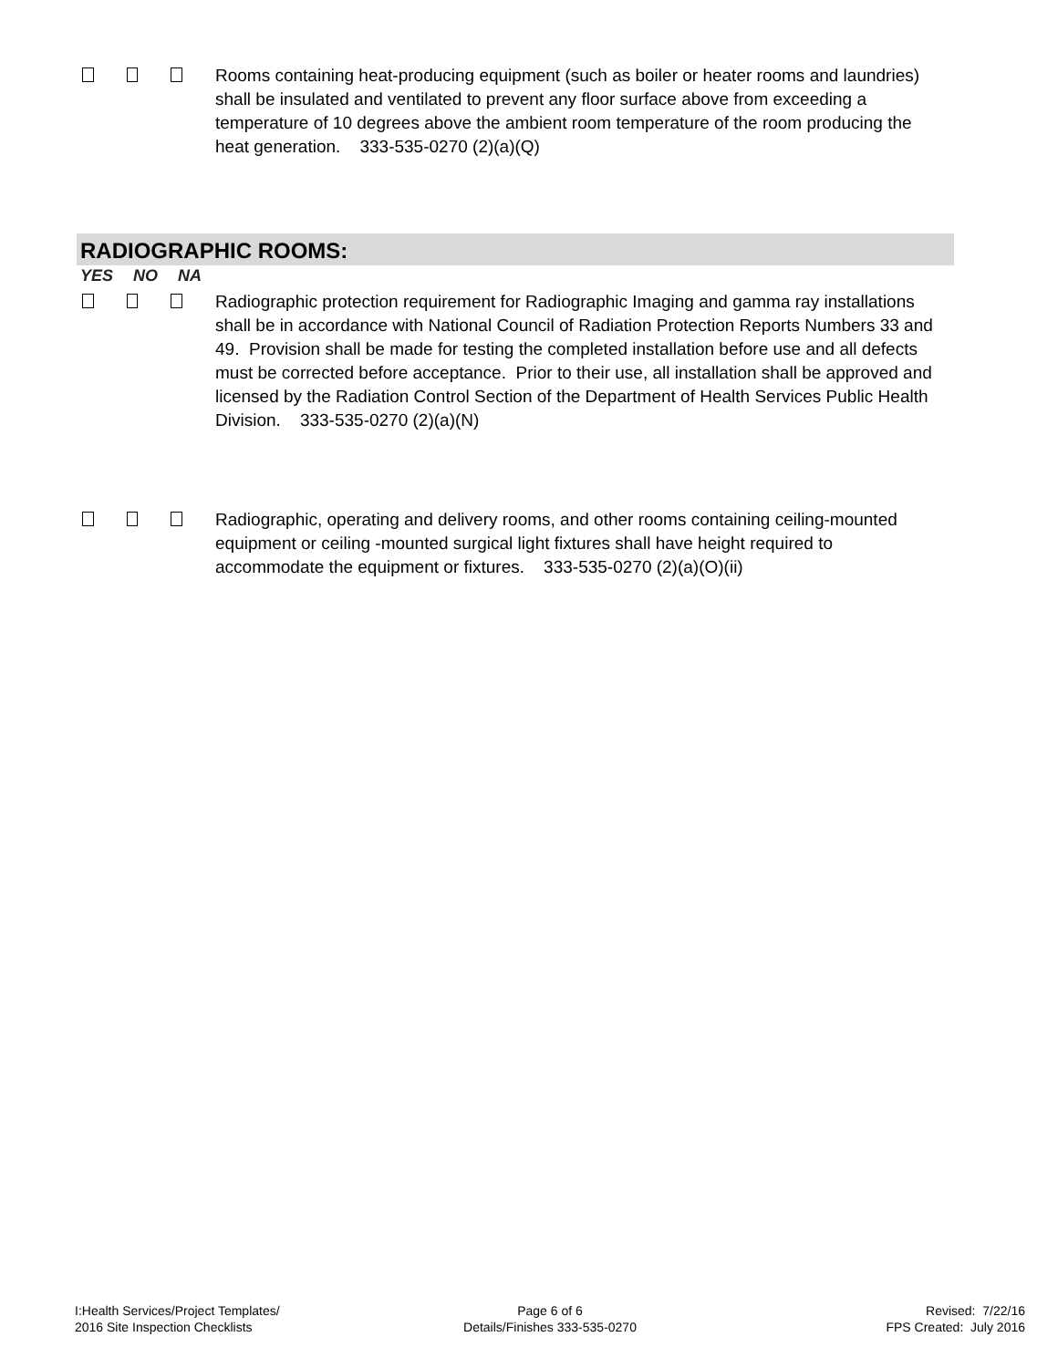Rooms containing heat-producing equipment (such as boiler or heater rooms and laundries) shall be insulated and ventilated to prevent any floor surface above from exceeding a temperature of 10 degrees above the ambient room temperature of the room producing the heat generation. 333-535-0270 (2)(a)(Q)
RADIOGRAPHIC ROOMS:
YES NO NA
Radiographic protection requirement for Radiographic Imaging and gamma ray installations shall be in accordance with National Council of Radiation Protection Reports Numbers 33 and 49. Provision shall be made for testing the completed installation before use and all defects must be corrected before acceptance. Prior to their use, all installation shall be approved and licensed by the Radiation Control Section of the Department of Health Services Public Health Division. 333-535-0270 (2)(a)(N)
Radiographic, operating and delivery rooms, and other rooms containing ceiling-mounted equipment or ceiling -mounted surgical light fixtures shall have height required to accommodate the equipment or fixtures. 333-535-0270 (2)(a)(O)(ii)
I:Health Services/Project Templates/
2016 Site Inspection Checklists
Page 6 of 6
Details/Finishes 333-535-0270
Revised: 7/22/16
FPS Created: July 2016